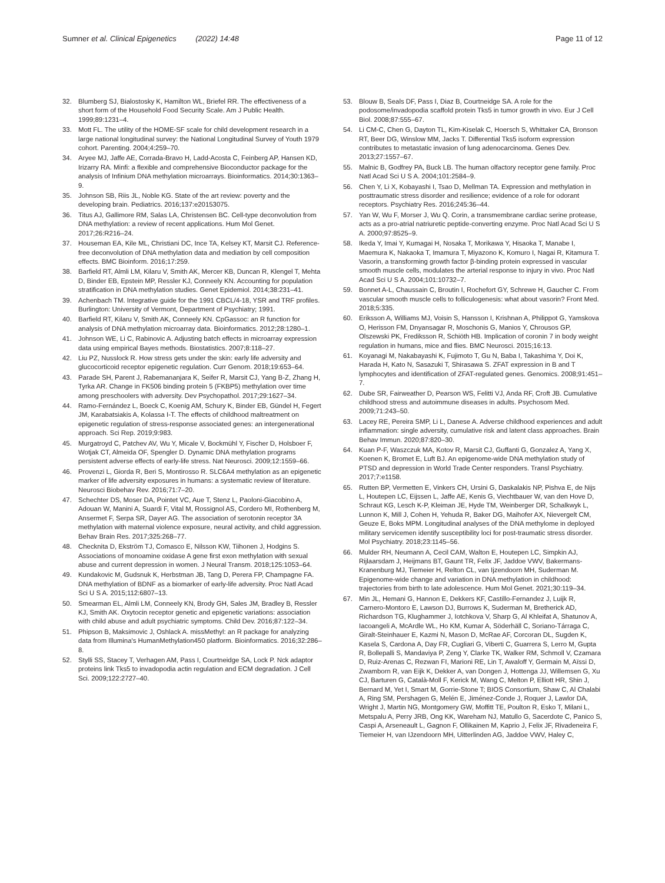Sumner et al. Clinical Epigenetics (2022) 14:48 Page 11 of 12
32. Blumberg SJ, Bialostosky K, Hamilton WL, Briefel RR. The effectiveness of a short form of the Household Food Security Scale. Am J Public Health. 1999;89:1231–4.
33. Mott FL. The utility of the HOME-SF scale for child development research in a large national longitudinal survey: the National Longitudinal Survey of Youth 1979 cohort. Parenting. 2004;4:259–70.
34. Aryee MJ, Jaffe AE, Corrada-Bravo H, Ladd-Acosta C, Feinberg AP, Hansen KD, Irizarry RA. Minfi: a flexible and comprehensive Bioconductor package for the analysis of Infinium DNA methylation microarrays. Bioinformatics. 2014;30:1363–9.
35. Johnson SB, Riis JL, Noble KG. State of the art review: poverty and the developing brain. Pediatrics. 2016;137:e20153075.
36. Titus AJ, Gallimore RM, Salas LA, Christensen BC. Cell-type deconvolution from DNA methylation: a review of recent applications. Hum Mol Genet. 2017;26:R216–24.
37. Houseman EA, Kile ML, Christiani DC, Ince TA, Kelsey KT, Marsit CJ. Reference-free deconvolution of DNA methylation data and mediation by cell composition effects. BMC Bioinform. 2016;17:259.
38. Barfield RT, Almli LM, Kilaru V, Smith AK, Mercer KB, Duncan R, Klengel T, Mehta D, Binder EB, Epstein MP, Ressler KJ, Conneely KN. Accounting for population stratification in DNA methylation studies. Genet Epidemiol. 2014;38:231–41.
39. Achenbach TM. Integrative guide for the 1991 CBCL/4-18, YSR and TRF profiles. Burlington: University of Vermont, Department of Psychiatry; 1991.
40. Barfield RT, Kilaru V, Smith AK, Conneely KN. CpGassoc: an R function for analysis of DNA methylation microarray data. Bioinformatics. 2012;28:1280–1.
41. Johnson WE, Li C, Rabinovic A. Adjusting batch effects in microarray expression data using empirical Bayes methods. Biostatistics. 2007;8:118–27.
42. Liu PZ, Nusslock R. How stress gets under the skin: early life adversity and glucocorticoid receptor epigenetic regulation. Curr Genom. 2018;19:653–64.
43. Parade SH, Parent J, Rabemananjara K, Seifer R, Marsit CJ, Yang B-Z, Zhang H, Tyrka AR. Change in FK506 binding protein 5 (FKBP5) methylation over time among preschoolers with adversity. Dev Psychopathol. 2017;29:1627–34.
44. Ramo-Fernández L, Boeck C, Koenig AM, Schury K, Binder EB, Gündel H, Fegert JM, Karabatsiakis A, Kolassa I-T. The effects of childhood maltreatment on epigenetic regulation of stress-response associated genes: an intergenerational approach. Sci Rep. 2019;9:983.
45. Murgatroyd C, Patchev AV, Wu Y, Micale V, Bockmühl Y, Fischer D, Holsboer F, Wotjak CT, Almeida OF, Spengler D. Dynamic DNA methylation programs persistent adverse effects of early-life stress. Nat Neurosci. 2009;12:1559–66.
46. Provenzi L, Giorda R, Beri S, Montirosso R. SLC6A4 methylation as an epigenetic marker of life adversity exposures in humans: a systematic review of literature. Neurosci Biobehav Rev. 2016;71:7–20.
47. Schechter DS, Moser DA, Pointet VC, Aue T, Stenz L, Paoloni-Giacobino A, Adouan W, Manini A, Suardi F, Vital M, Rossignol AS, Cordero MI, Rothenberg M, Ansermet F, Serpa SR, Dayer AG. The association of serotonin receptor 3A methylation with maternal violence exposure, neural activity, and child aggression. Behav Brain Res. 2017;325:268–77.
48. Checknita D, Ekström TJ, Comasco E, Nilsson KW, Tiihonen J, Hodgins S. Associations of monoamine oxidase A gene first exon methylation with sexual abuse and current depression in women. J Neural Transm. 2018;125:1053–64.
49. Kundakovic M, Gudsnuk K, Herbstman JB, Tang D, Perera FP, Champagne FA. DNA methylation of BDNF as a biomarker of early-life adversity. Proc Natl Acad Sci U S A. 2015;112:6807–13.
50. Smearman EL, Almli LM, Conneely KN, Brody GH, Sales JM, Bradley B, Ressler KJ, Smith AK. Oxytocin receptor genetic and epigenetic variations: association with child abuse and adult psychiatric symptoms. Child Dev. 2016;87:122–34.
51. Phipson B, Maksimovic J, Oshlack A. missMethyl: an R package for analyzing data from Illumina's HumanMethylation450 platform. Bioinformatics. 2016;32:286–8.
52. Stylli SS, Stacey T, Verhagen AM, Pass I, Courtneidge SA, Lock P. Nck adaptor proteins link Tks5 to invadopodia actin regulation and ECM degradation. J Cell Sci. 2009;122:2727–40.
53. Blouw B, Seals DF, Pass I, Diaz B, Courtneidge SA. A role for the podosome/invadopodia scaffold protein Tks5 in tumor growth in vivo. Eur J Cell Biol. 2008;87:555–67.
54. Li CM-C, Chen G, Dayton TL, Kim-Kiselak C, Hoersch S, Whittaker CA, Bronson RT, Beer DG, Winslow MM, Jacks T. Differential Tks5 isoform expression contributes to metastatic invasion of lung adenocarcinoma. Genes Dev. 2013;27:1557–67.
55. Malnic B, Godfrey PA, Buck LB. The human olfactory receptor gene family. Proc Natl Acad Sci U S A. 2004;101:2584–9.
56. Chen Y, Li X, Kobayashi I, Tsao D, Mellman TA. Expression and methylation in posttraumatic stress disorder and resilience; evidence of a role for odorant receptors. Psychiatry Res. 2016;245:36–44.
57. Yan W, Wu F, Morser J, Wu Q. Corin, a transmembrane cardiac serine protease, acts as a pro-atrial natriuretic peptide-converting enzyme. Proc Natl Acad Sci U S A. 2000;97:8525–9.
58. Ikeda Y, Imai Y, Kumagai H, Nosaka T, Morikawa Y, Hisaoka T, Manabe I, Maemura K, Nakaoka T, Imamura T, Miyazono K, Komuro I, Nagai R, Kitamura T. Vasorin, a transforming growth factor β-binding protein expressed in vascular smooth muscle cells, modulates the arterial response to injury in vivo. Proc Natl Acad Sci U S A. 2004;101:10732–7.
59. Bonnet A-L, Chaussain C, Broutin I, Rochefort GY, Schrewe H, Gaucher C. From vascular smooth muscle cells to folliculogenesis: what about vasorin? Front Med. 2018;5:335.
60. Eriksson A, Williams MJ, Voisin S, Hansson I, Krishnan A, Philippot G, Yamskova O, Herisson FM, Dnyansagar R, Moschonis G, Manios Y, Chrousos GP, Olszewski PK, Frediksson R, Schiöth HB. Implication of coronin 7 in body weight regulation in humans, mice and flies. BMC Neurosci. 2015;16:13.
61. Koyanagi M, Nakabayashi K, Fujimoto T, Gu N, Baba I, Takashima Y, Doi K, Harada H, Kato N, Sasazuki T, Shirasawa S. ZFAT expression in B and T lymphocytes and identification of ZFAT-regulated genes. Genomics. 2008;91:451–7.
62. Dube SR, Fairweather D, Pearson WS, Felitti VJ, Anda RF, Croft JB. Cumulative childhood stress and autoimmune diseases in adults. Psychosom Med. 2009;71:243–50.
63. Lacey RE, Pereira SMP, Li L, Danese A. Adverse childhood experiences and adult inflammation: single adversity, cumulative risk and latent class approaches. Brain Behav Immun. 2020;87:820–30.
64. Kuan P-F, Waszczuk MA, Kotov R, Marsit CJ, Guffanti G, Gonzalez A, Yang X, Koenen K, Bromet E, Luft BJ. An epigenome-wide DNA methylation study of PTSD and depression in World Trade Center responders. Transl Psychiatry. 2017;7:e1158.
65. Rutten BP, Vermetten E, Vinkers CH, Ursini G, Daskalakis NP, Pishva E, de Nijs L, Houtepen LC, Eijssen L, Jaffe AE, Kenis G, Viechtbauer W, van den Hove D, Schraut KG, Lesch K-P, Kleiman JE, Hyde TM, Weinberger DR, Schalkwyk L, Lunnon K, Mill J, Cohen H, Yehuda R, Baker DG, Maihofer AX, Nievergelt CM, Geuze E, Boks MPM. Longitudinal analyses of the DNA methylome in deployed military servicemen identify susceptibility loci for post-traumatic stress disorder. Mol Psychiatry. 2018;23:1145–56.
66. Mulder RH, Neumann A, Cecil CAM, Walton E, Houtepen LC, Simpkin AJ, Rijlaarsdam J, Heijmans BT, Gaunt TR, Felix JF, Jaddoe VWV, Bakermans-Kranenburg MJ, Tiemeier H, Relton CL, van Ijzendoorn MH, Suderman M. Epigenome-wide change and variation in DNA methylation in childhood: trajectories from birth to late adolescence. Hum Mol Genet. 2021;30:119–34.
67. Min JL, Hemani G, Hannon E, Dekkers KF, Castillo-Fernandez J, Luijk R, Carnero-Montoro E, Lawson DJ, Burrows K, Suderman M, Bretherick AD, Richardson TG, Klughammer J, Iotchkova V, Sharp G, Al Khleifat A, Shatunov A, Iacoangeli A, McArdle WL, Ho KM, Kumar A, Söderhäll C, Soriano-Tárraga C, Giralt-Steinhauer E, Kazmi N, Mason D, McRae AF, Corcoran DL, Sugden K, Kasela S, Cardona A, Day FR, Cugliari G, Viberti C, Guarrera S, Lerro M, Gupta R, Bollepalli S, Mandaviya P, Zeng Y, Clarke TK, Walker RM, Schmoll V, Czamara D, Ruiz-Arenas C, Rezwan FI, Marioni RE, Lin T, Awaloff Y, Germain M, Aïssi D, Zwamborn R, van Eijk K, Dekker A, van Dongen J, Hottenga JJ, Willemsen G, Xu CJ, Barturen G, Català-Moll F, Kerick M, Wang C, Melton P, Elliott HR, Shin J, Bernard M, Yet I, Smart M, Gorrie-Stone T; BIOS Consortium, Shaw C, Al Chalabi A, Ring SM, Pershagen G, Melén E, Jiménez-Conde J, Roquer J, Lawlor DA, Wright J, Martin NG, Montgomery GW, Moffitt TE, Poulton R, Esko T, Milani L, Metspalu A, Perry JRB, Ong KK, Wareham NJ, Matullo G, Sacerdote C, Panico S, Caspi A, Arseneault L, Gagnon F, Ollikainen M, Kaprio J, Felix JF, Rivadeneira F, Tiemeier H, van IJzendoorn MH, Uitterlinden AG, Jaddoe VWV, Haley C,